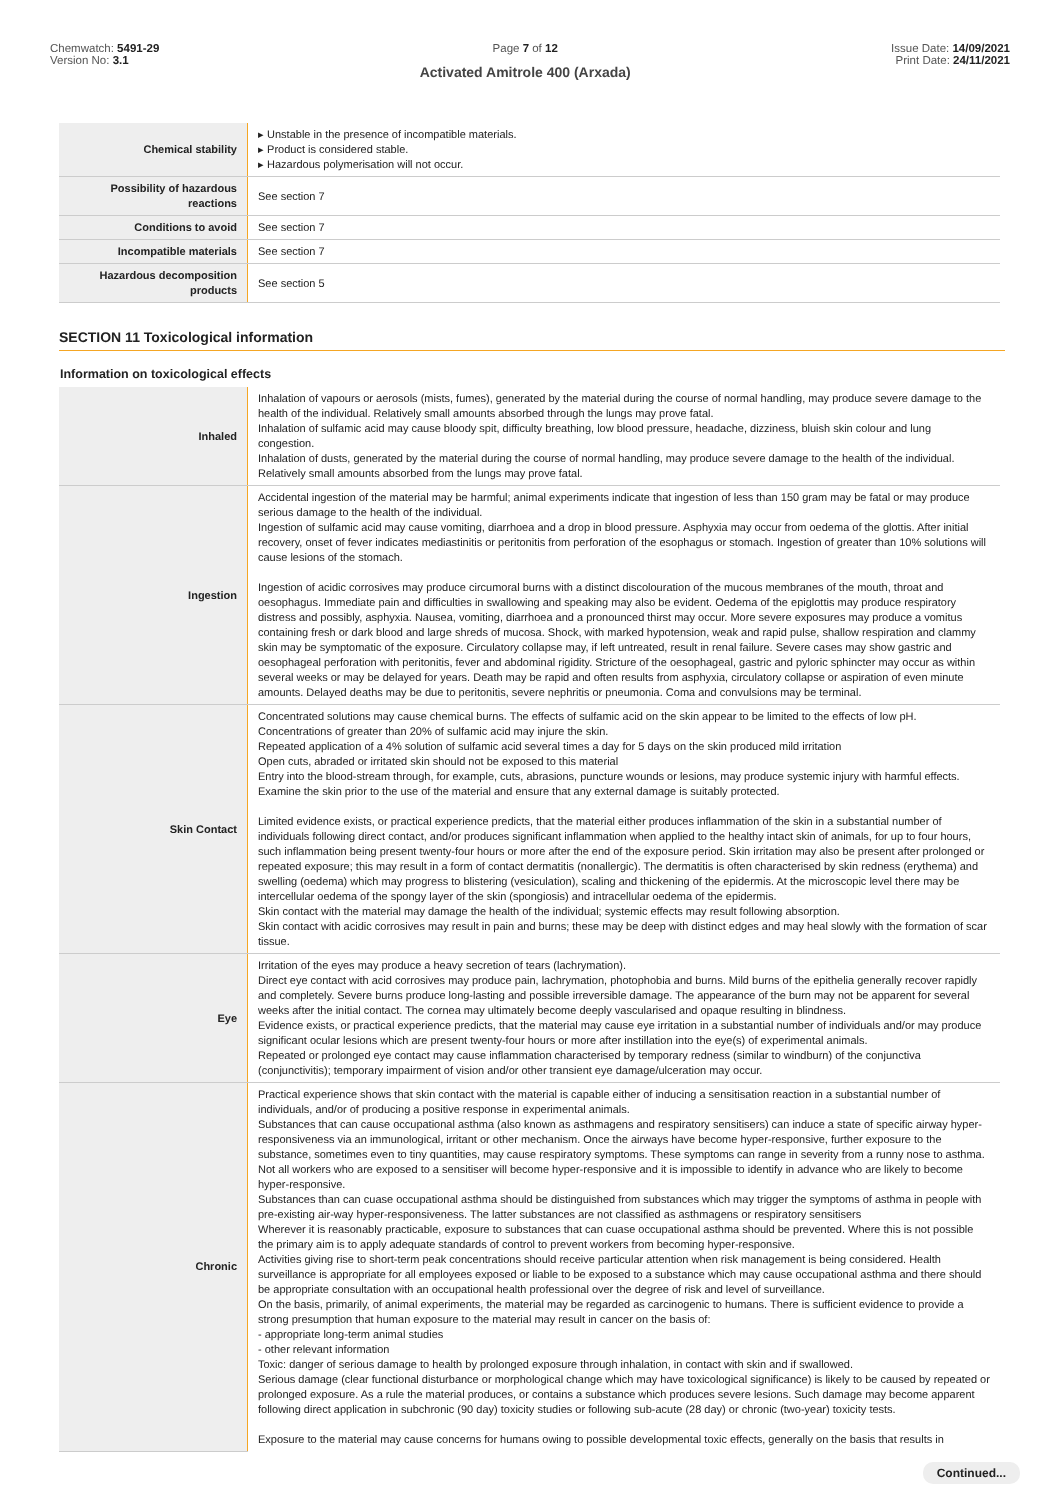Chemwatch: 5491-29
Version No: 3.1
Page 7 of 12
Activated Amitrole 400 (Arxada)
Issue Date: 14/09/2021
Print Date: 24/11/2021
| Chemical stability | ▸ Unstable in the presence of incompatible materials. ▸ Product is considered stable. ▸ Hazardous polymerisation will not occur. |
| Possibility of hazardous reactions | See section 7 |
| Conditions to avoid | See section 7 |
| Incompatible materials | See section 7 |
| Hazardous decomposition products | See section 5 |
SECTION 11 Toxicological information
Information on toxicological effects
| Inhaled | Inhalation of vapours or aerosols (mists, fumes), generated by the material during the course of normal handling, may produce severe damage to the health of the individual. Relatively small amounts absorbed through the lungs may prove fatal. Inhalation of sulfamic acid may cause bloody spit, difficulty breathing, low blood pressure, headache, dizziness, bluish skin colour and lung congestion. Inhalation of dusts, generated by the material during the course of normal handling, may produce severe damage to the health of the individual. Relatively small amounts absorbed from the lungs may prove fatal. |
| Ingestion | Accidental ingestion of the material may be harmful; animal experiments indicate that ingestion of less than 150 gram may be fatal or may produce serious damage to the health of the individual. Ingestion of sulfamic acid may cause vomiting, diarrhoea and a drop in blood pressure. Asphyxia may occur from oedema of the glottis. After initial recovery, onset of fever indicates mediastinitis or peritonitis from perforation of the esophagus or stomach. Ingestion of greater than 10% solutions will cause lesions of the stomach. Ingestion of acidic corrosives may produce circumoral burns with a distinct discolouration of the mucous membranes of the mouth, throat and oesophagus. Immediate pain and difficulties in swallowing and speaking may also be evident. Oedema of the epiglottis may produce respiratory distress and possibly, asphyxia. Nausea, vomiting, diarrhoea and a pronounced thirst may occur. More severe exposures may produce a vomitus containing fresh or dark blood and large shreds of mucosa. Shock, with marked hypotension, weak and rapid pulse, shallow respiration and clammy skin may be symptomatic of the exposure. Circulatory collapse may, if left untreated, result in renal failure. Severe cases may show gastric and oesophageal perforation with peritonitis, fever and abdominal rigidity. Stricture of the oesophageal, gastric and pyloric sphincter may occur as within several weeks or may be delayed for years. Death may be rapid and often results from asphyxia, circulatory collapse or aspiration of even minute amounts. Delayed deaths may be due to peritonitis, severe nephritis or pneumonia. Coma and convulsions may be terminal. |
| Skin Contact | Concentrated solutions may cause chemical burns. The effects of sulfamic acid on the skin appear to be limited to the effects of low pH. Concentrations of greater than 20% of sulfamic acid may injure the skin. Repeated application of a 4% solution of sulfamic acid several times a day for 5 days on the skin produced mild irritation Open cuts, abraded or irritated skin should not be exposed to this material Entry into the blood-stream through, for example, cuts, abrasions, puncture wounds or lesions, may produce systemic injury with harmful effects. Examine the skin prior to the use of the material and ensure that any external damage is suitably protected. Limited evidence exists, or practical experience predicts, that the material either produces inflammation of the skin in a substantial number of individuals following direct contact, and/or produces significant inflammation when applied to the healthy intact skin of animals, for up to four hours, such inflammation being present twenty-four hours or more after the end of the exposure period. Skin irritation may also be present after prolonged or repeated exposure; this may result in a form of contact dermatitis (nonallergic). The dermatitis is often characterised by skin redness (erythema) and swelling (oedema) which may progress to blistering (vesiculation), scaling and thickening of the epidermis. At the microscopic level there may be intercellular oedema of the spongy layer of the skin (spongiosis) and intracellular oedema of the epidermis. Skin contact with the material may damage the health of the individual; systemic effects may result following absorption. Skin contact with acidic corrosives may result in pain and burns; these may be deep with distinct edges and may heal slowly with the formation of scar tissue. |
| Eye | Irritation of the eyes may produce a heavy secretion of tears (lachrymation). Direct eye contact with acid corrosives may produce pain, lachrymation, photophobia and burns. Mild burns of the epithelia generally recover rapidly and completely. Severe burns produce long-lasting and possible irreversible damage. The appearance of the burn may not be apparent for several weeks after the initial contact. The cornea may ultimately become deeply vascularised and opaque resulting in blindness. Evidence exists, or practical experience predicts, that the material may cause eye irritation in a substantial number of individuals and/or may produce significant ocular lesions which are present twenty-four hours or more after instillation into the eye(s) of experimental animals. Repeated or prolonged eye contact may cause inflammation characterised by temporary redness (similar to windburn) of the conjunctiva (conjunctivitis); temporary impairment of vision and/or other transient eye damage/ulceration may occur. |
| Chronic | Practical experience shows that skin contact with the material is capable either of inducing a sensitisation reaction in a substantial number of individuals, and/or of producing a positive response in experimental animals. Substances that can cause occupational asthma (also known as asthmagens and respiratory sensitisers) can induce a state of specific airway hyper-responsiveness via an immunological, irritant or other mechanism. Once the airways have become hyper-responsive, further exposure to the substance, sometimes even to tiny quantities, may cause respiratory symptoms. These symptoms can range in severity from a runny nose to asthma. Not all workers who are exposed to a sensitiser will become hyper-responsive and it is impossible to identify in advance who are likely to become hyper-responsive. Substances than can cuase occupational asthma should be distinguished from substances which may trigger the symptoms of asthma in people with pre-existing air-way hyper-responsiveness. The latter substances are not classified as asthmagens or respiratory sensitisers Wherever it is reasonably practicable, exposure to substances that can cuase occupational asthma should be prevented. Where this is not possible the primary aim is to apply adequate standards of control to prevent workers from becoming hyper-responsive. Activities giving rise to short-term peak concentrations should receive particular attention when risk management is being considered. Health surveillance is appropriate for all employees exposed or liable to be exposed to a substance which may cause occupational asthma and there should be appropriate consultation with an occupational health professional over the degree of risk and level of surveillance. On the basis, primarily, of animal experiments, the material may be regarded as carcinogenic to humans. There is sufficient evidence to provide a strong presumption that human exposure to the material may result in cancer on the basis of: - appropriate long-term animal studies - other relevant information Toxic: danger of serious damage to health by prolonged exposure through inhalation, in contact with skin and if swallowed. Serious damage (clear functional disturbance or morphological change which may have toxicological significance) is likely to be caused by repeated or prolonged exposure. As a rule the material produces, or contains a substance which produces severe lesions. Such damage may become apparent following direct application in subchronic (90 day) toxicity studies or following sub-acute (28 day) or chronic (two-year) toxicity tests. Exposure to the material may cause concerns for humans owing to possible developmental toxic effects, generally on the basis that results in |
Continued...